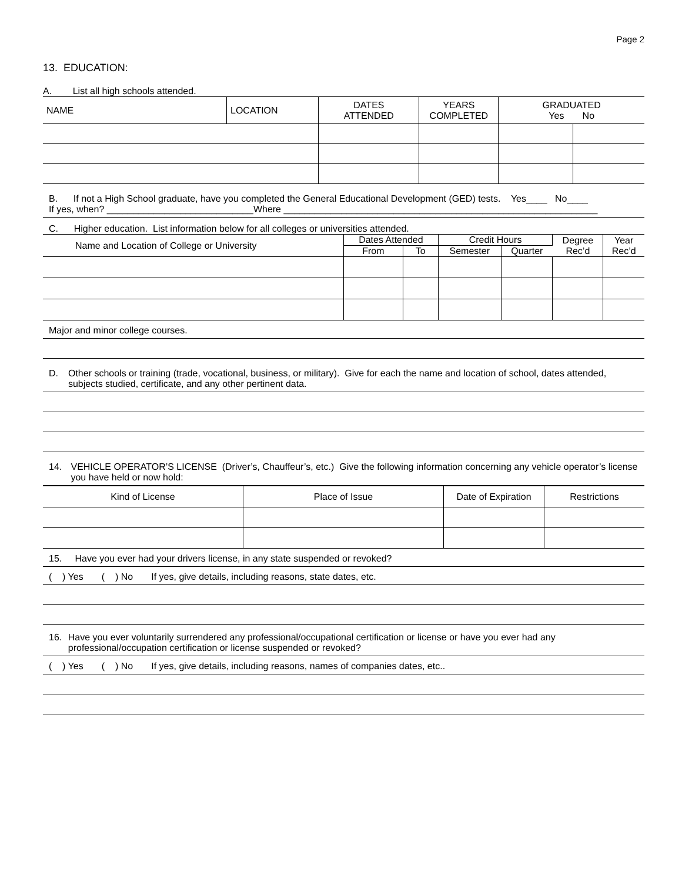Page 2
13. EDUCATION:
A. List all high schools attended.
| NAME | LOCATION | DATES ATTENDED | YEARS COMPLETED | GRADUATED Yes No | |
| --- | --- | --- | --- | --- | --- |
B. If not a High School graduate, have you completed the General Educational Development (GED) tests. Yes____ No____
If yes, when? ____________________________Where ____________________________________________________________
C. Higher education. List information below for all colleges or universities attended.
| Name and Location of College or University | Dates Attended | | Credit Hours | | Degree Rec’d | Year Rec’d |
| --- | --- | --- | --- | --- | --- | --- |
| | From | To | Semester | Quarter | | |
Major and minor college courses.
D. Other schools or training (trade, vocational, business, or military). Give for each the name and location of school, dates attended, subjects studied, certificate, and any other pertinent data.
14. VEHICLE OPERATOR’S LICENSE (Driver’s, Chauffeur’s, etc.) Give the following information concerning any vehicle operator’s license you have held or now hold:
| Kind of License | Place of Issue | Date of Expiration | Restrictions |
| --- | --- | --- | --- |
15. Have you ever had your drivers license, in any state suspended or revoked?
( ) Yes ( ) No If yes, give details, including reasons, state dates, etc.
16. Have you ever voluntarily surrendered any professional/occupational certification or license or have you ever had any professional/occupation certification or license suspended or revoked?
( ) Yes ( ) No If yes, give details, including reasons, names of companies dates, etc..